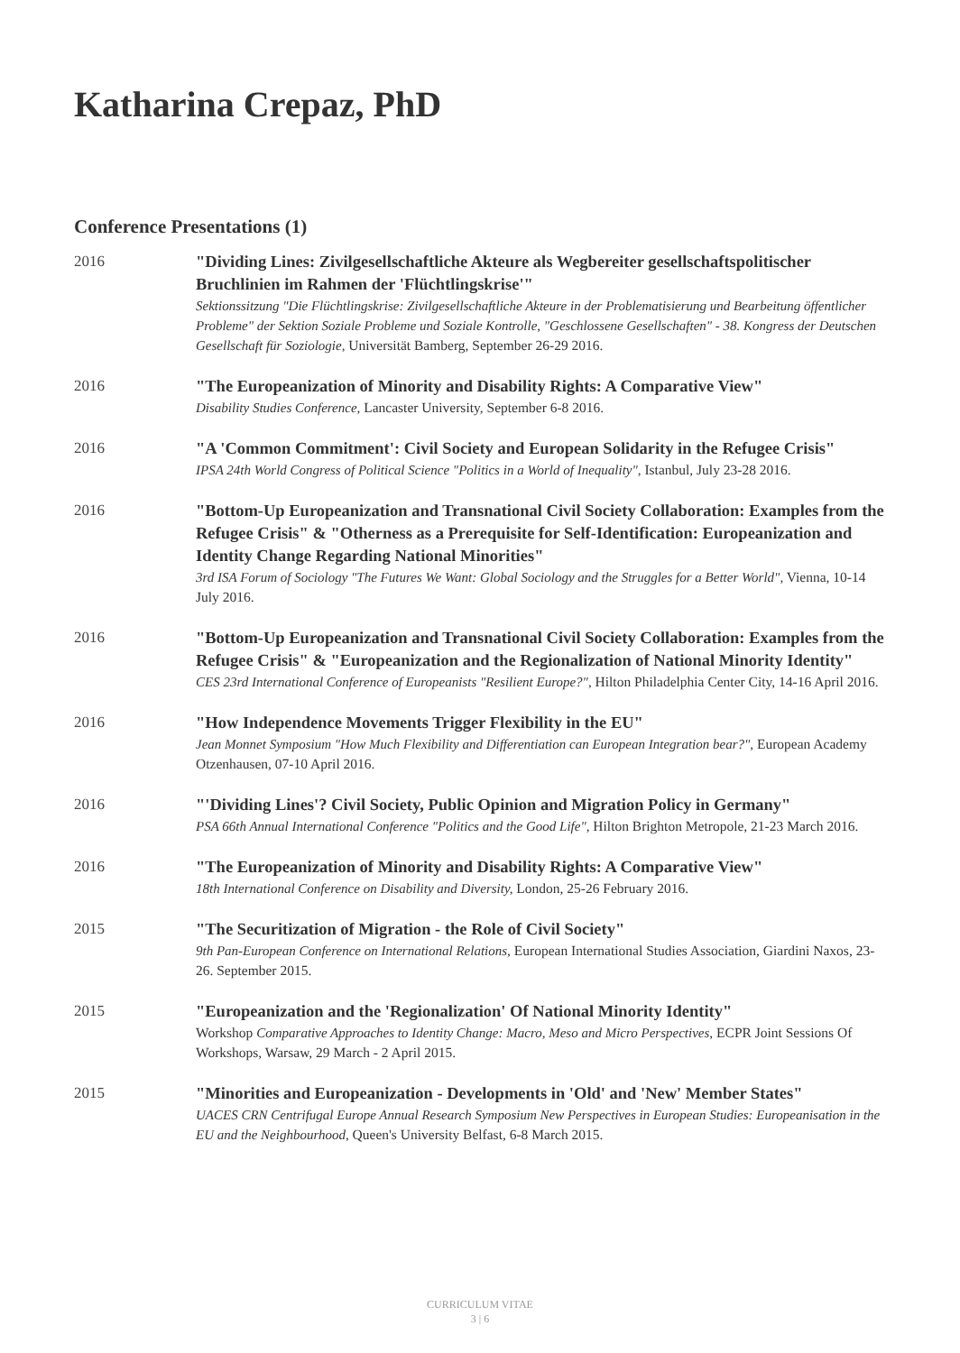Katharina Crepaz, PhD
Conference Presentations (1)
2016
"Dividing Lines: Zivilgesellschaftliche Akteure als Wegbereiter gesellschaftspolitischer Bruchlinien im Rahmen der 'Flüchtlingskrise'"
Sektionssitzung "Die Flüchtlingskrise: Zivilgesellschaftliche Akteure in der Problematisierung und Bearbeitung öffentlicher Probleme" der Sektion Soziale Probleme und Soziale Kontrolle, "Geschlossene Gesellschaften" - 38. Kongress der Deutschen Gesellschaft für Soziologie, Universität Bamberg, September 26-29 2016.
2016
"The Europeanization of Minority and Disability Rights: A Comparative View"
Disability Studies Conference, Lancaster University, September 6-8 2016.
2016
"A 'Common Commitment': Civil Society and European Solidarity in the Refugee Crisis"
IPSA 24th World Congress of Political Science "Politics in a World of Inequality", Istanbul, July 23-28 2016.
2016
"Bottom-Up Europeanization and Transnational Civil Society Collaboration: Examples from the Refugee Crisis" & "Otherness as a Prerequisite for Self-Identification: Europeanization and Identity Change Regarding National Minorities"
3rd ISA Forum of Sociology "The Futures We Want: Global Sociology and the Struggles for a Better World", Vienna, 10-14 July 2016.
2016
"Bottom-Up Europeanization and Transnational Civil Society Collaboration: Examples from the Refugee Crisis" & "Europeanization and the Regionalization of National Minority Identity"
CES 23rd International Conference of Europeanists "Resilient Europe?", Hilton Philadelphia Center City, 14-16 April 2016.
2016
"How Independence Movements Trigger Flexibility in the EU"
Jean Monnet Symposium "How Much Flexibility and Differentiation can European Integration bear?", European Academy Otzenhausen, 07-10 April 2016.
2016
"'Dividing Lines'? Civil Society, Public Opinion and Migration Policy in Germany"
PSA 66th Annual International Conference "Politics and the Good Life", Hilton Brighton Metropole, 21-23 March 2016.
2016
"The Europeanization of Minority and Disability Rights: A Comparative View"
18th International Conference on Disability and Diversity, London, 25-26 February 2016.
2015
"The Securitization of Migration - the Role of Civil Society"
9th Pan-European Conference on International Relations, European International Studies Association, Giardini Naxos, 23-26. September 2015.
2015
"Europeanization and the 'Regionalization' Of National Minority Identity"
Workshop Comparative Approaches to Identity Change: Macro, Meso and Micro Perspectives, ECPR Joint Sessions Of Workshops, Warsaw, 29 March - 2 April 2015.
2015
"Minorities and Europeanization - Developments in 'Old' and 'New' Member States"
UACES CRN Centrifugal Europe Annual Research Symposium New Perspectives in European Studies: Europeanisation in the EU and the Neighbourhood, Queen's University Belfast, 6-8 March 2015.
CURRICULUM VITAE
3 | 6